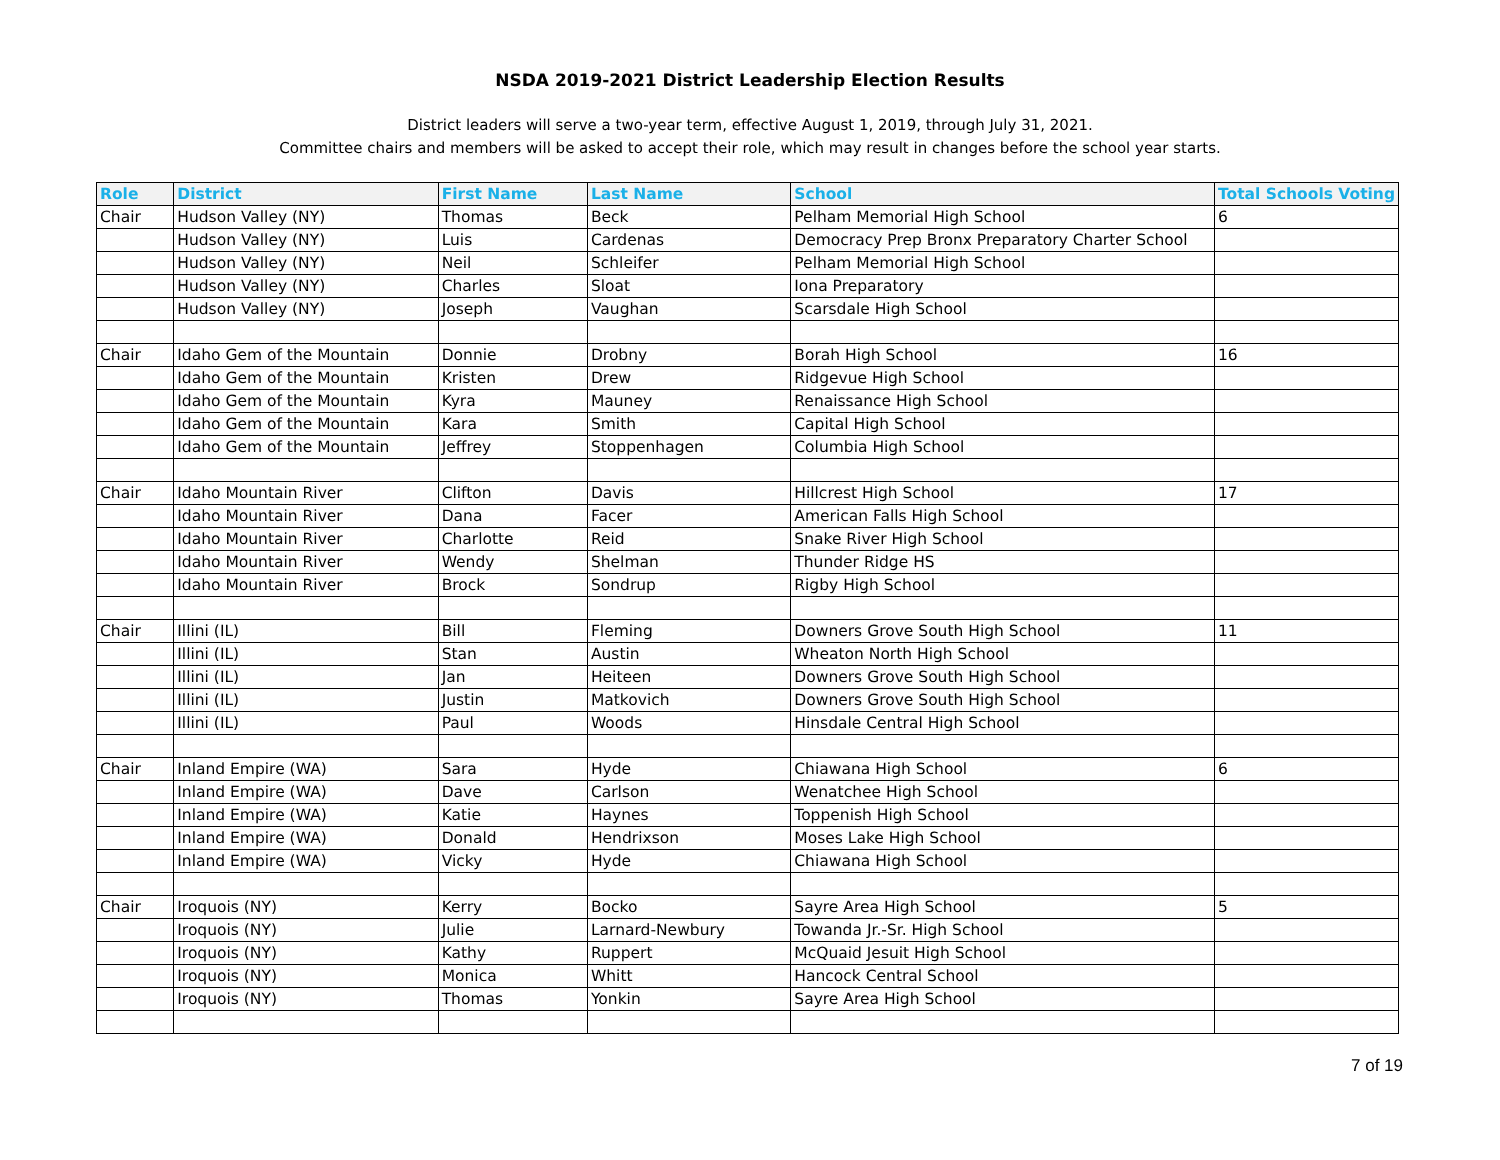NSDA 2019-2021 District Leadership Election Results
District leaders will serve a two-year term, effective August 1, 2019, through July 31, 2021.
Committee chairs and members will be asked to accept their role, which may result in changes before the school year starts.
| Role | District | First Name | Last Name | School | Total Schools Voting |
| --- | --- | --- | --- | --- | --- |
| Chair | Hudson Valley (NY) | Thomas | Beck | Pelham Memorial High School | 6 |
| | Hudson Valley (NY) | Luis | Cardenas | Democracy Prep Bronx Preparatory Charter School | |
| | Hudson Valley (NY) | Neil | Schleifer | Pelham Memorial High School | |
| | Hudson Valley (NY) | Charles | Sloat | Iona Preparatory | |
| | Hudson Valley (NY) | Joseph | Vaughan | Scarsdale High School | |
| Chair | Idaho Gem of the Mountain | Donnie | Drobny | Borah High School | 16 |
| | Idaho Gem of the Mountain | Kristen | Drew | Ridgevue High School | |
| | Idaho Gem of the Mountain | Kyra | Mauney | Renaissance High School | |
| | Idaho Gem of the Mountain | Kara | Smith | Capital High School | |
| | Idaho Gem of the Mountain | Jeffrey | Stoppenhagen | Columbia High School | |
| Chair | Idaho Mountain River | Clifton | Davis | Hillcrest High School | 17 |
| | Idaho Mountain River | Dana | Facer | American Falls High School | |
| | Idaho Mountain River | Charlotte | Reid | Snake River High School | |
| | Idaho Mountain River | Wendy | Shelman | Thunder Ridge HS | |
| | Idaho Mountain River | Brock | Sondrup | Rigby High School | |
| Chair | Illini (IL) | Bill | Fleming | Downers Grove South High School | 11 |
| | Illini (IL) | Stan | Austin | Wheaton North High School | |
| | Illini (IL) | Jan | Heiteen | Downers Grove South High School | |
| | Illini (IL) | Justin | Matkovich | Downers Grove South High School | |
| | Illini (IL) | Paul | Woods | Hinsdale Central High School | |
| Chair | Inland Empire (WA) | Sara | Hyde | Chiawana High School | 6 |
| | Inland Empire (WA) | Dave | Carlson | Wenatchee High School | |
| | Inland Empire (WA) | Katie | Haynes | Toppenish High School | |
| | Inland Empire (WA) | Donald | Hendrixson | Moses Lake High School | |
| | Inland Empire (WA) | Vicky | Hyde | Chiawana High School | |
| Chair | Iroquois (NY) | Kerry | Bocko | Sayre Area High School | 5 |
| | Iroquois (NY) | Julie | Larnard-Newbury | Towanda Jr.-Sr. High School | |
| | Iroquois (NY) | Kathy | Ruppert | McQuaid Jesuit High School | |
| | Iroquois (NY) | Monica | Whitt | Hancock Central School | |
| | Iroquois (NY) | Thomas | Yonkin | Sayre Area High School | |
7 of 19